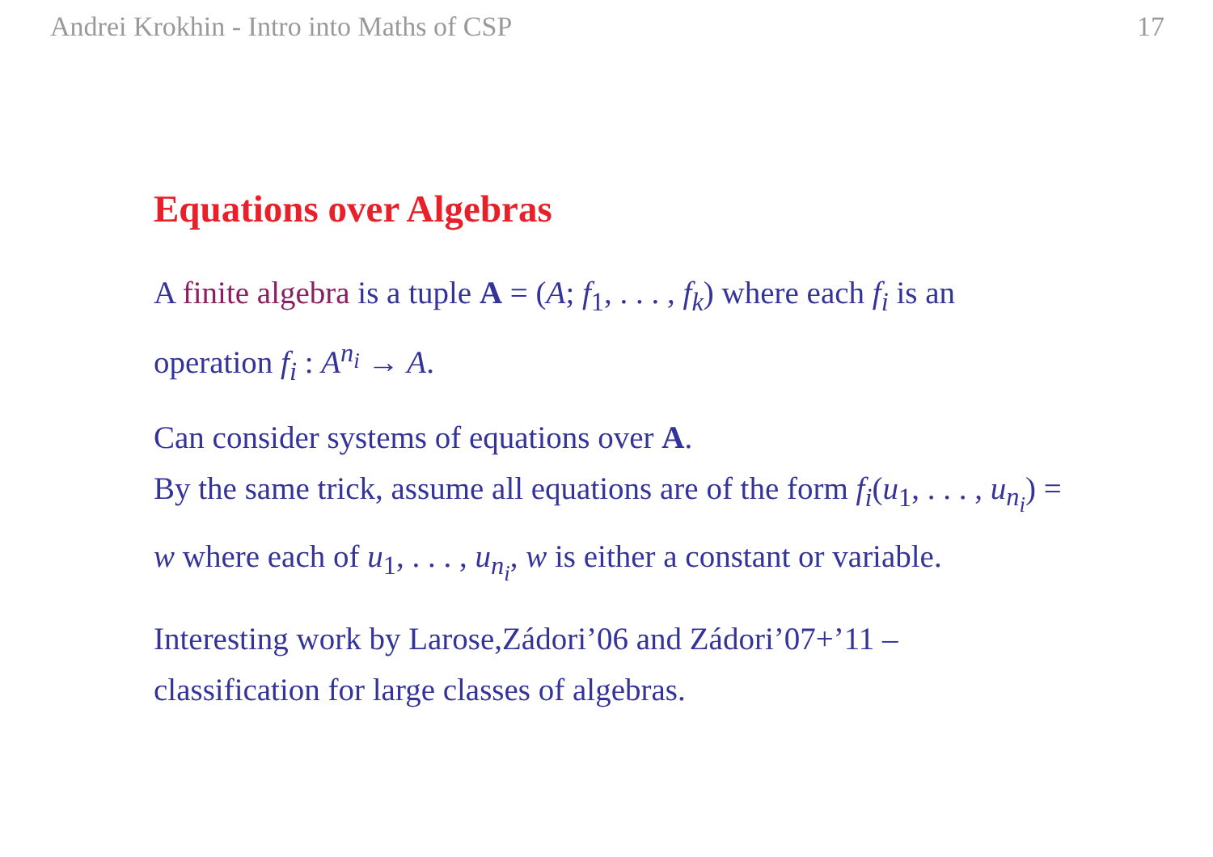Andrei Krokhin - Intro into Maths of CSP 17
Equations over Algebras
A finite algebra is a tuple A = (A; f<sub>1</sub>, . . . , f<sub>k</sub>) where each f<sub>i</sub> is an operation f<sub>i</sub> : A<sup>n<sub>i</sub></sup> → A.
Can consider systems of equations over A.
By the same trick, assume all equations are of the form f<sub>i</sub>(u<sub>1</sub>, . . . , u<sub>n<sub>i</sub></sub>) = w where each of u<sub>1</sub>, . . . , u<sub>n<sub>i</sub></sub>, w is either a constant or variable.
Interesting work by Larose,Zádori’06 and Zádori’07+’11 – classification for large classes of algebras.